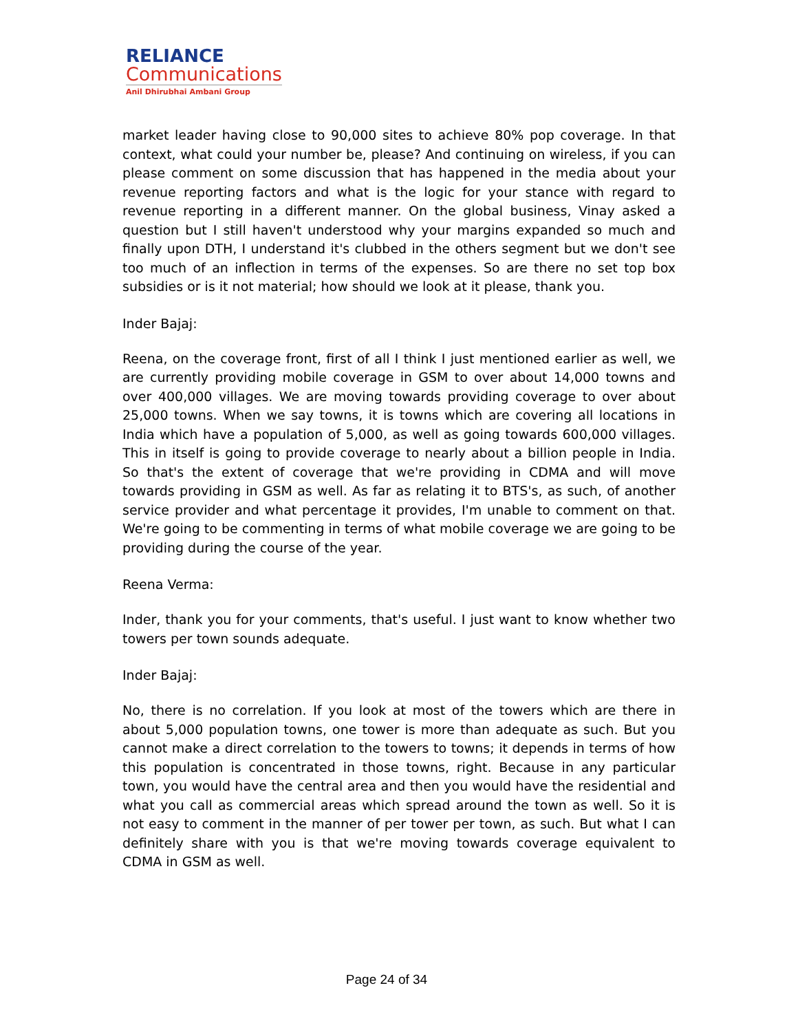RELIANCE
Communications
Anil Dhirubhai Ambani Group
market leader having close to 90,000 sites to achieve 80% pop coverage. In that context, what could your number be, please? And continuing on wireless, if you can please comment on some discussion that has happened in the media about your revenue reporting factors and what is the logic for your stance with regard to revenue reporting in a different manner. On the global business, Vinay asked a question but I still haven't understood why your margins expanded so much and finally upon DTH, I understand it's clubbed in the others segment but we don't see too much of an inflection in terms of the expenses. So are there no set top box subsidies or is it not material; how should we look at it please, thank you.
Inder Bajaj:
Reena, on the coverage front, first of all I think I just mentioned earlier as well, we are currently providing mobile coverage in GSM to over about 14,000 towns and over 400,000 villages. We are moving towards providing coverage to over about 25,000 towns. When we say towns, it is towns which are covering all locations in India which have a population of 5,000, as well as going towards 600,000 villages. This in itself is going to provide coverage to nearly about a billion people in India. So that's the extent of coverage that we're providing in CDMA and will move towards providing in GSM as well. As far as relating it to BTS's, as such, of another service provider and what percentage it provides, I'm unable to comment on that. We're going to be commenting in terms of what mobile coverage we are going to be providing during the course of the year.
Reena Verma:
Inder, thank you for your comments, that's useful. I just want to know whether two towers per town sounds adequate.
Inder Bajaj:
No, there is no correlation. If you look at most of the towers which are there in about 5,000 population towns, one tower is more than adequate as such. But you cannot make a direct correlation to the towers to towns; it depends in terms of how this population is concentrated in those towns, right. Because in any particular town, you would have the central area and then you would have the residential and what you call as commercial areas which spread around the town as well. So it is not easy to comment in the manner of per tower per town, as such. But what I can definitely share with you is that we're moving towards coverage equivalent to CDMA in GSM as well.
Page 24 of 34